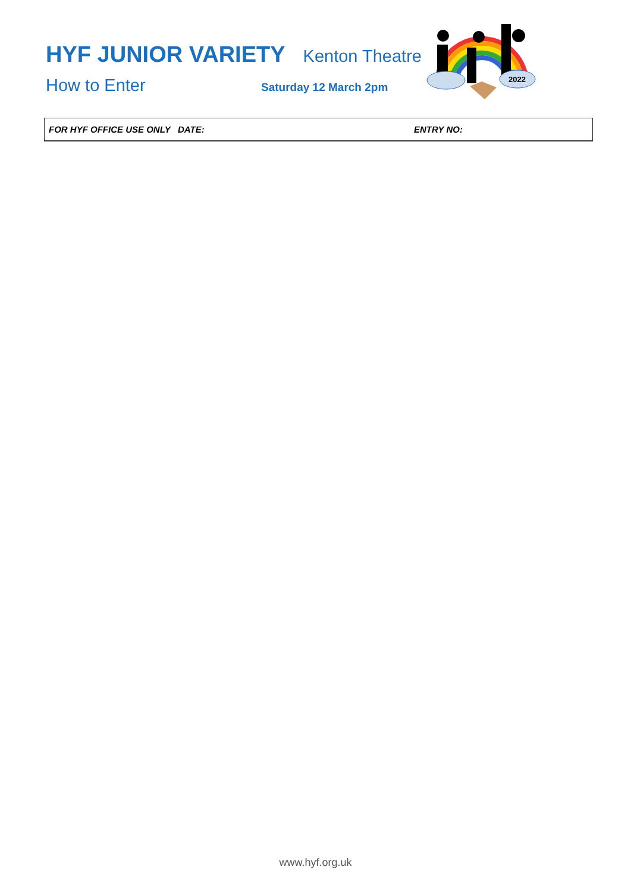HYF JUNIOR VARIETY Kenton Theatre
How to Enter Saturday 12 March 2pm
2022
| FOR HYF OFFICE USE ONLY DATE: | ENTRY NO: |
www.hyf.org.uk